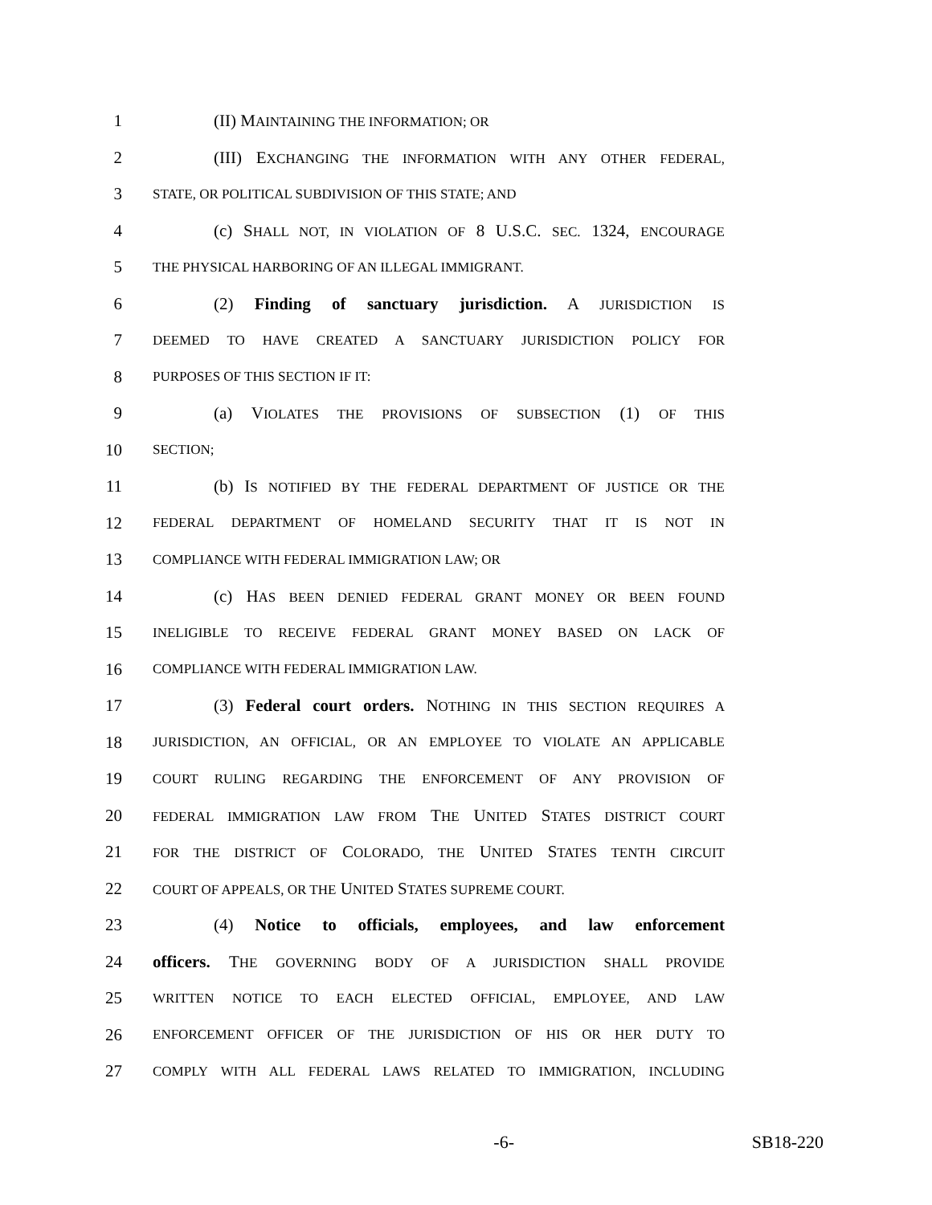1 (II) MAINTAINING THE INFORMATION; OR
2 (III) EXCHANGING THE INFORMATION WITH ANY OTHER FEDERAL,
3 STATE, OR POLITICAL SUBDIVISION OF THIS STATE; AND
4 (c) SHALL NOT, IN VIOLATION OF 8 U.S.C. SEC. 1324, ENCOURAGE
5 THE PHYSICAL HARBORING OF AN ILLEGAL IMMIGRANT.
6 (2) Finding of sanctuary jurisdiction. A JURISDICTION IS
7 DEEMED TO HAVE CREATED A SANCTUARY JURISDICTION POLICY FOR
8 PURPOSES OF THIS SECTION IF IT:
9 (a) VIOLATES THE PROVISIONS OF SUBSECTION (1) OF THIS
10 SECTION;
11 (b) IS NOTIFIED BY THE FEDERAL DEPARTMENT OF JUSTICE OR THE
12 FEDERAL DEPARTMENT OF HOMELAND SECURITY THAT IT IS NOT IN
13 COMPLIANCE WITH FEDERAL IMMIGRATION LAW; OR
14 (c) HAS BEEN DENIED FEDERAL GRANT MONEY OR BEEN FOUND
15 INELIGIBLE TO RECEIVE FEDERAL GRANT MONEY BASED ON LACK OF
16 COMPLIANCE WITH FEDERAL IMMIGRATION LAW.
17 (3) Federal court orders. NOTHING IN THIS SECTION REQUIRES A
18 JURISDICTION, AN OFFICIAL, OR AN EMPLOYEE TO VIOLATE AN APPLICABLE
19 COURT RULING REGARDING THE ENFORCEMENT OF ANY PROVISION OF
20 FEDERAL IMMIGRATION LAW FROM THE UNITED STATES DISTRICT COURT
21 FOR THE DISTRICT OF COLORADO, THE UNITED STATES TENTH CIRCUIT
22 COURT OF APPEALS, OR THE UNITED STATES SUPREME COURT.
23 (4) Notice to officials, employees, and law enforcement
24 officers. THE GOVERNING BODY OF A JURISDICTION SHALL PROVIDE
25 WRITTEN NOTICE TO EACH ELECTED OFFICIAL, EMPLOYEE, AND LAW
26 ENFORCEMENT OFFICER OF THE JURISDICTION OF HIS OR HER DUTY TO
27 COMPLY WITH ALL FEDERAL LAWS RELATED TO IMMIGRATION, INCLUDING
-6- SB18-220